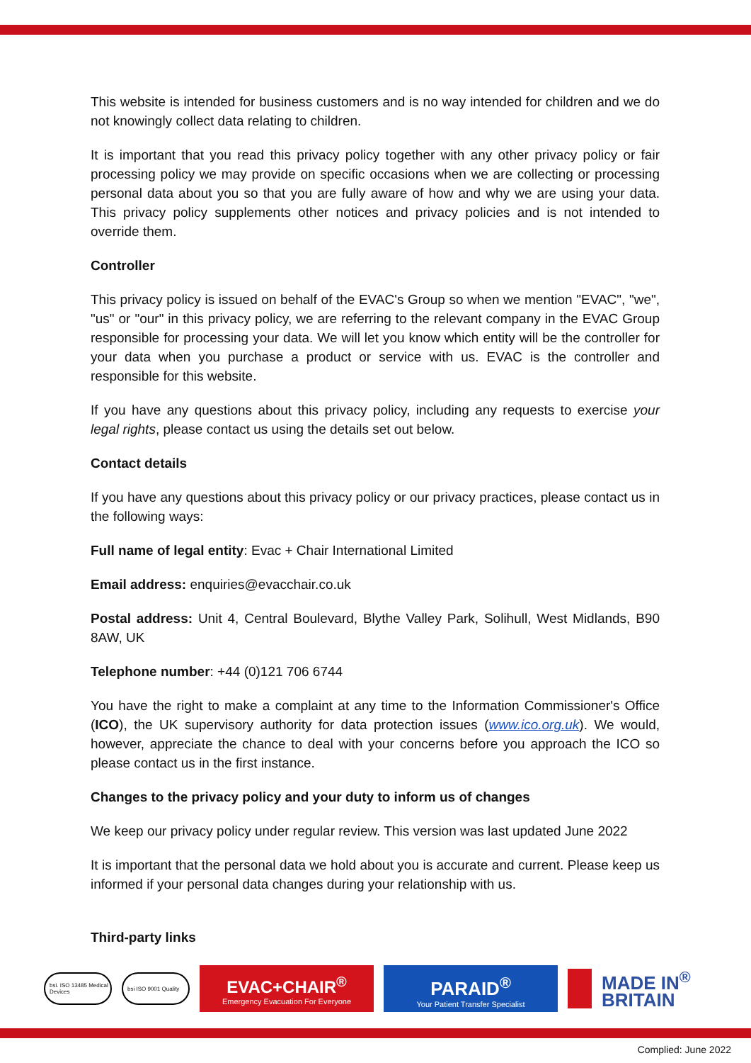This website is intended for business customers and is no way intended for children and we do not knowingly collect data relating to children.
It is important that you read this privacy policy together with any other privacy policy or fair processing policy we may provide on specific occasions when we are collecting or processing personal data about you so that you are fully aware of how and why we are using your data. This privacy policy supplements other notices and privacy policies and is not intended to override them.
Controller
This privacy policy is issued on behalf of the EVAC's Group so when we mention "EVAC", "we", "us" or "our" in this privacy policy, we are referring to the relevant company in the EVAC Group responsible for processing your data. We will let you know which entity will be the controller for your data when you purchase a product or service with us. EVAC is the controller and responsible for this website.
If you have any questions about this privacy policy, including any requests to exercise your legal rights, please contact us using the details set out below.
Contact details
If you have any questions about this privacy policy or our privacy practices, please contact us in the following ways:
Full name of legal entity: Evac + Chair International Limited
Email address: enquiries@evacchair.co.uk
Postal address: Unit 4, Central Boulevard, Blythe Valley Park, Solihull, West Midlands, B90 8AW, UK
Telephone number: +44 (0)121 706 6744
You have the right to make a complaint at any time to the Information Commissioner's Office (ICO), the UK supervisory authority for data protection issues (www.ico.org.uk). We would, however, appreciate the chance to deal with your concerns before you approach the ICO so please contact us in the first instance.
Changes to the privacy policy and your duty to inform us of changes
We keep our privacy policy under regular review. This version was last updated June 2022
It is important that the personal data we hold about you is accurate and current. Please keep us informed if your personal data changes during your relationship with us.
Third-party links
bsi. ISO 13485 Medical Devices
bsi ISO 9001 Quality
EVAC+CHAIR<sup>®</sup>
Emergency Evacuation For Everyone
PARAID<sup>®</sup>
Your Patient Transfer Specialist
MADE IN<sup>®</sup>
BRITAIN
Complied: June 2022